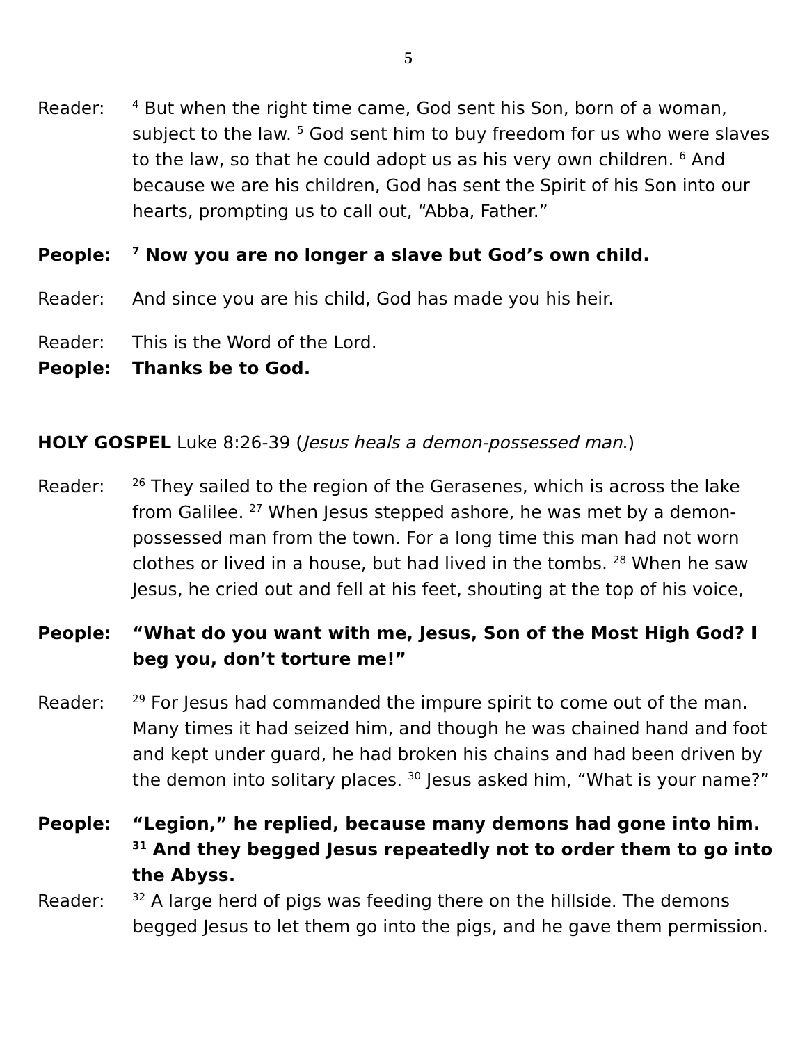5
Reader:
<sup>4</sup> But when the right time came, God sent his Son, born of a woman, subject to the law. <sup>5</sup> God sent him to buy freedom for us who were slaves to the law, so that he could adopt us as his very own children. <sup>6</sup> And because we are his children, God has sent the Spirit of his Son into our hearts, prompting us to call out, “Abba, Father.”
People:
<sup>7</sup> Now you are no longer a slave but God’s own child.
Reader: And since you are his child, God has made you his heir.
Reader: This is the Word of the Lord.
People: Thanks be to God.
HOLY GOSPEL Luke 8:26-39 (Jesus heals a demon-possessed man.)
Reader:
<sup>26</sup> They sailed to the region of the Gerasenes, which is across the lake from Galilee. <sup>27</sup> When Jesus stepped ashore, he was met by a demon-possessed man from the town. For a long time this man had not worn clothes or lived in a house, but had lived in the tombs. <sup>28</sup> When he saw Jesus, he cried out and fell at his feet, shouting at the top of his voice,
People: “What do you want with me, Jesus, Son of the Most High God? I beg you, don’t torture me!”
Reader:
<sup>29</sup> For Jesus had commanded the impure spirit to come out of the man. Many times it had seized him, and though he was chained hand and foot and kept under guard, he had broken his chains and had been driven by the demon into solitary places. <sup>30</sup> Jesus asked him, “What is your name?”
People: “Legion,” he replied, because many demons had gone into him. <sup>31</sup> And they begged Jesus repeatedly not to order them to go into the Abyss.
Reader:
<sup>32</sup> A large herd of pigs was feeding there on the hillside. The demons begged Jesus to let them go into the pigs, and he gave them permission.